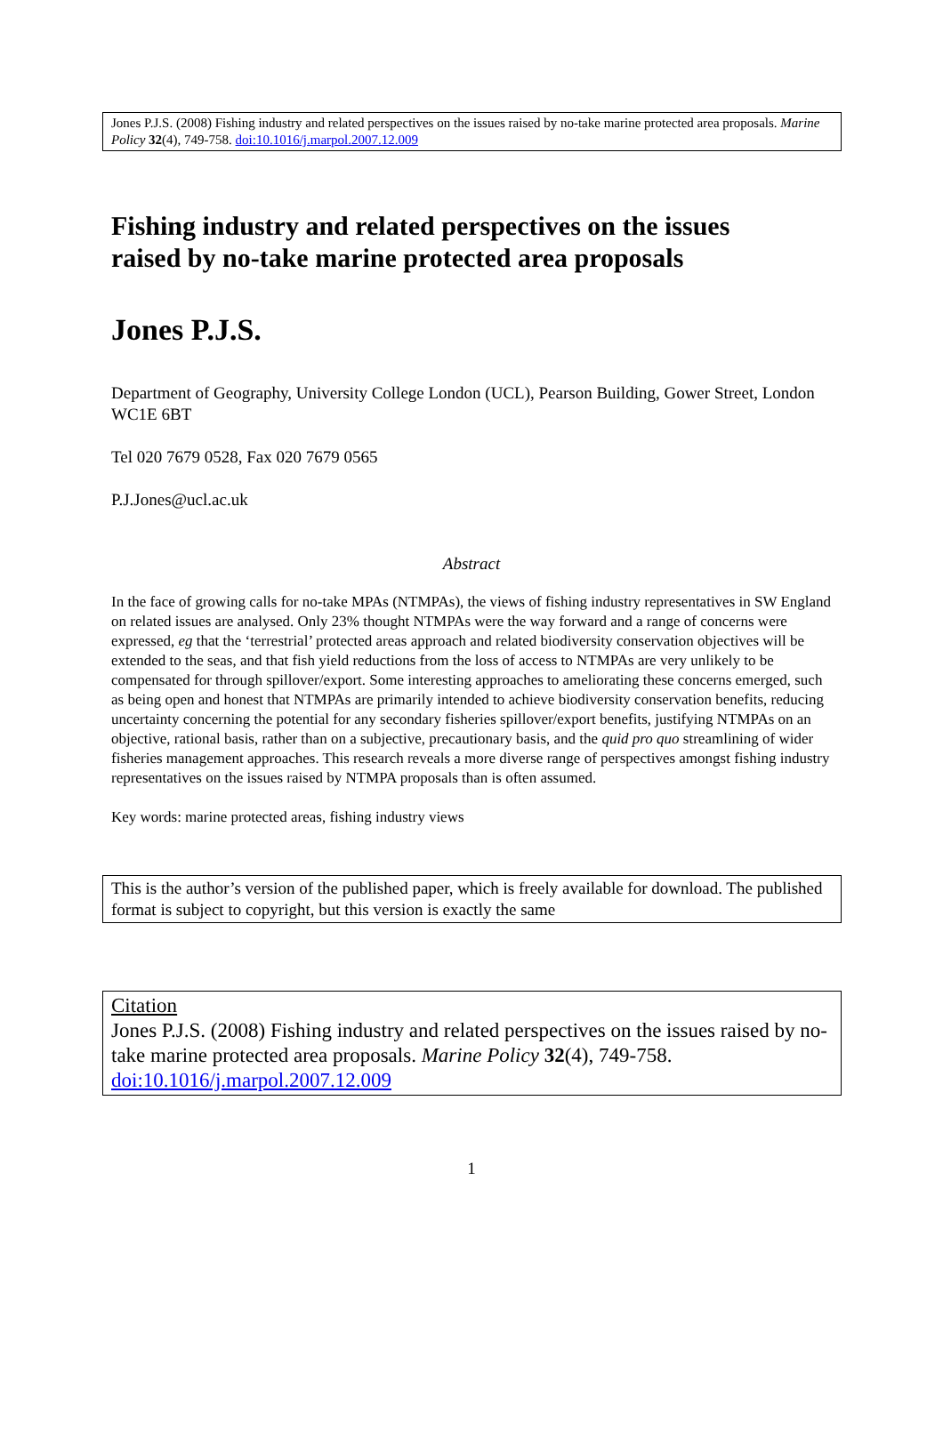Jones P.J.S. (2008) Fishing industry and related perspectives on the issues raised by no-take marine protected area proposals. Marine Policy 32(4), 749-758. doi:10.1016/j.marpol.2007.12.009
Fishing industry and related perspectives on the issues raised by no-take marine protected area proposals
Jones P.J.S.
Department of Geography, University College London (UCL), Pearson Building, Gower Street, London WC1E 6BT
Tel 020 7679 0528, Fax 020 7679 0565
P.J.Jones@ucl.ac.uk
Abstract
In the face of growing calls for no-take MPAs (NTMPAs), the views of fishing industry representatives in SW England on related issues are analysed. Only 23% thought NTMPAs were the way forward and a range of concerns were expressed, eg that the ‘terrestrial’ protected areas approach and related biodiversity conservation objectives will be extended to the seas, and that fish yield reductions from the loss of access to NTMPAs are very unlikely to be compensated for through spillover/export. Some interesting approaches to ameliorating these concerns emerged, such as being open and honest that NTMPAs are primarily intended to achieve biodiversity conservation benefits, reducing uncertainty concerning the potential for any secondary fisheries spillover/export benefits, justifying NTMPAs on an objective, rational basis, rather than on a subjective, precautionary basis, and the quid pro quo streamlining of wider fisheries management approaches. This research reveals a more diverse range of perspectives amongst fishing industry representatives on the issues raised by NTMPA proposals than is often assumed.
Key words: marine protected areas, fishing industry views
This is the author’s version of the published paper, which is freely available for download. The published format is subject to copyright, but this version is exactly the same
Citation
Jones P.J.S. (2008) Fishing industry and related perspectives on the issues raised by no-take marine protected area proposals. Marine Policy 32(4), 749-758. doi:10.1016/j.marpol.2007.12.009
1